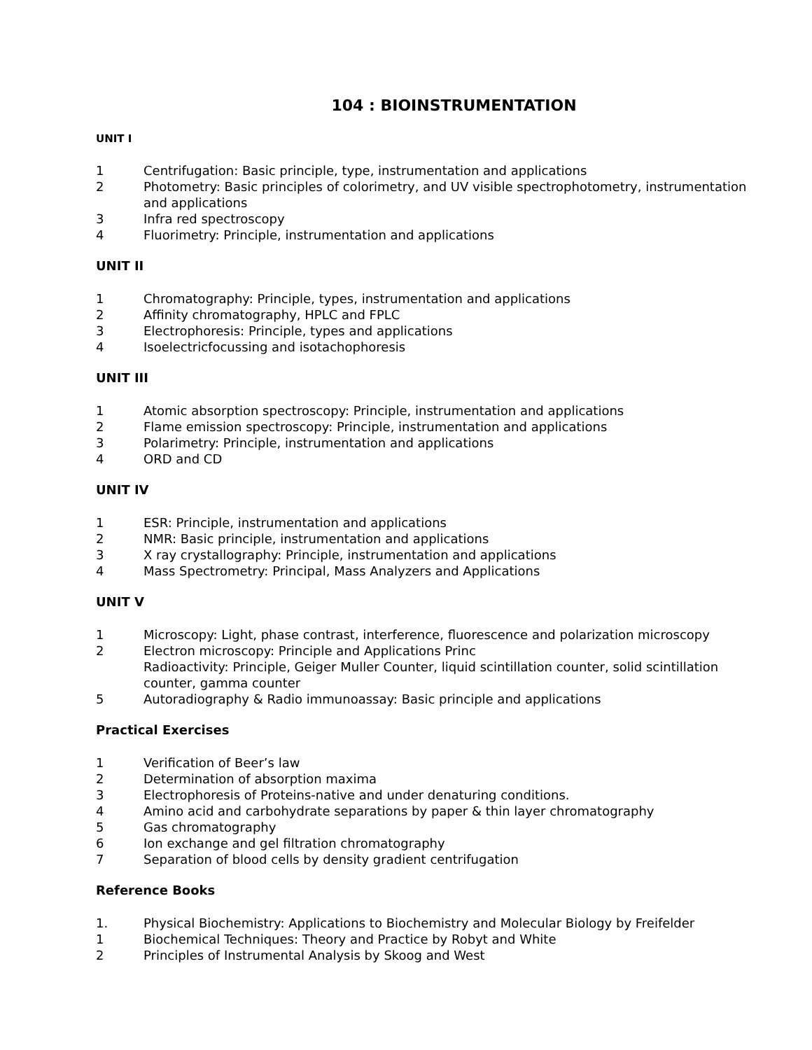104 : BIOINSTRUMENTATION
UNIT I
1 Centrifugation: Basic principle, type, instrumentation and applications
2 Photometry: Basic principles of colorimetry, and UV visible spectrophotometry, instrumentation and applications
3 Infra red spectroscopy
4 Fluorimetry: Principle, instrumentation and applications
UNIT II
1 Chromatography: Principle, types, instrumentation and applications
2 Affinity chromatography, HPLC and FPLC
3 Electrophoresis: Principle, types and applications
4 Isoelectricfocussing and isotachophoresis
UNIT III
1 Atomic absorption spectroscopy: Principle, instrumentation and applications
2 Flame emission spectroscopy: Principle, instrumentation and applications
3 Polarimetry: Principle, instrumentation and applications
4 ORD and CD
UNIT IV
1 ESR: Principle, instrumentation and applications
2 NMR: Basic principle, instrumentation and applications
3 X ray crystallography: Principle, instrumentation and applications
4 Mass Spectrometry: Principal, Mass Analyzers and Applications
UNIT V
1 Microscopy: Light, phase contrast, interference, fluorescence and polarization microscopy
2 Electron microscopy: Principle and Applications Princ
Radioactivity: Principle, Geiger Muller Counter, liquid scintillation counter, solid scintillation counter, gamma counter
5 Autoradiography & Radio immunoassay: Basic principle and applications
Practical Exercises
1 Verification of Beer’s law
2 Determination of absorption maxima
3 Electrophoresis of Proteins-native and under denaturing conditions.
4 Amino acid and carbohydrate separations by paper & thin layer chromatography
5 Gas chromatography
6 Ion exchange and gel filtration chromatography
7 Separation of blood cells by density gradient centrifugation
Reference Books
1. Physical Biochemistry: Applications to Biochemistry and Molecular Biology by Freifelder
1 Biochemical Techniques: Theory and Practice by Robyt and White
2 Principles of Instrumental Analysis by Skoog and West